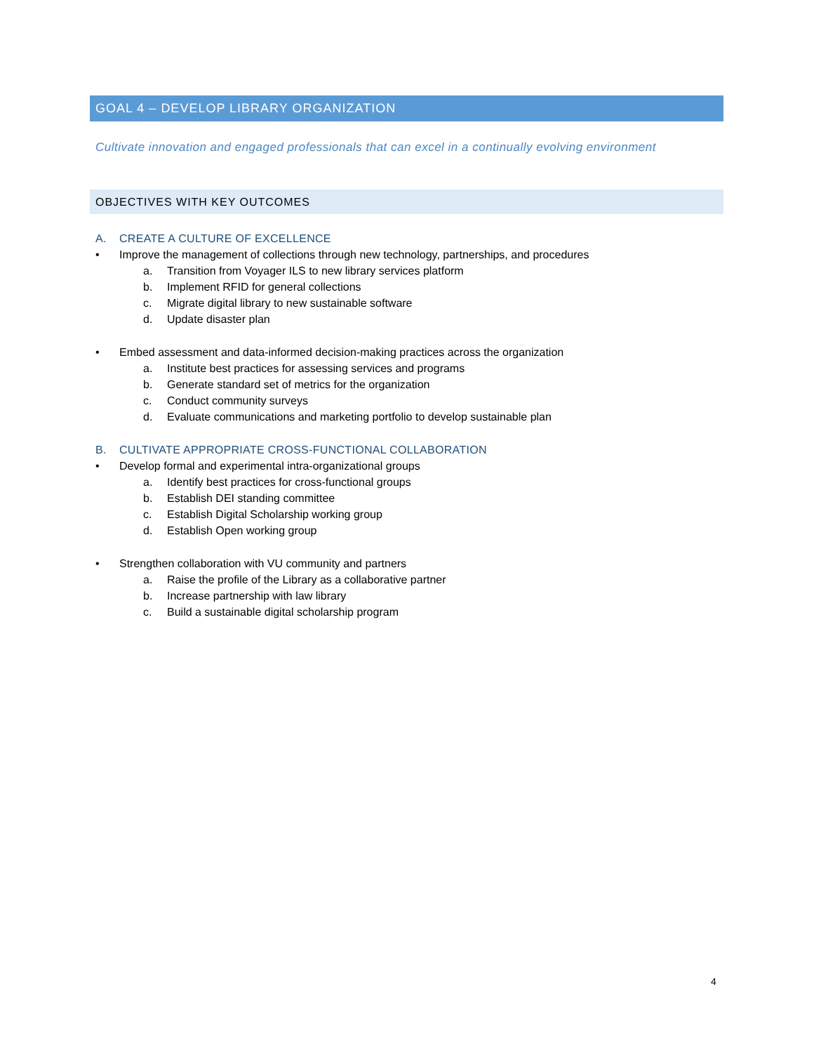GOAL 4 – DEVELOP LIBRARY ORGANIZATION
Cultivate innovation and engaged professionals that can excel in a continually evolving environment
OBJECTIVES WITH KEY OUTCOMES
A. CREATE A CULTURE OF EXCELLENCE
• Improve the management of collections through new technology, partnerships, and procedures
a. Transition from Voyager ILS to new library services platform
b. Implement RFID for general collections
c. Migrate digital library to new sustainable software
d. Update disaster plan
• Embed assessment and data-informed decision-making practices across the organization
a. Institute best practices for assessing services and programs
b. Generate standard set of metrics for the organization
c. Conduct community surveys
d. Evaluate communications and marketing portfolio to develop sustainable plan
B. CULTIVATE APPROPRIATE CROSS-FUNCTIONAL COLLABORATION
• Develop formal and experimental intra-organizational groups
a. Identify best practices for cross-functional groups
b. Establish DEI standing committee
c. Establish Digital Scholarship working group
d. Establish Open working group
• Strengthen collaboration with VU community and partners
a. Raise the profile of the Library as a collaborative partner
b. Increase partnership with law library
c. Build a sustainable digital scholarship program
4